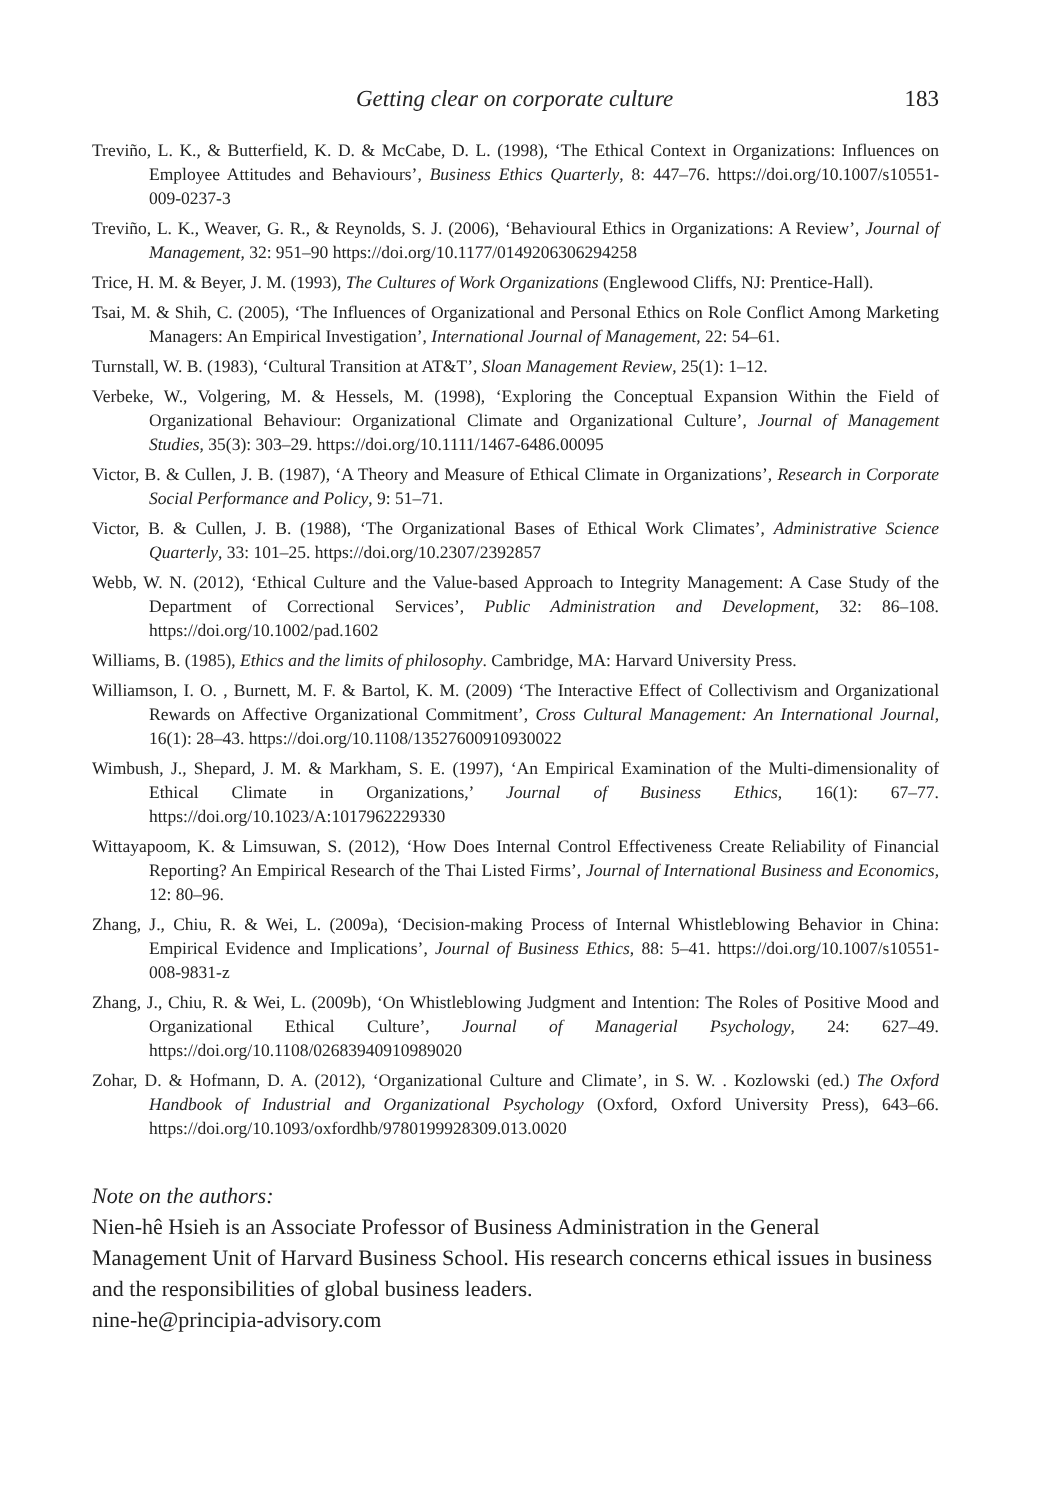Getting clear on corporate culture 183
Treviño, L. K., & Butterfield, K. D. & McCabe, D. L. (1998), ‘The Ethical Context in Organizations: Influences on Employee Attitudes and Behaviours’, Business Ethics Quarterly, 8: 447–76. https://doi.org/10.1007/s10551-009-0237-3
Treviño, L. K., Weaver, G. R., & Reynolds, S. J. (2006), ‘Behavioural Ethics in Organizations: A Review’, Journal of Management, 32: 951–90 https://doi.org/10.1177/0149206306294258
Trice, H. M. & Beyer, J. M. (1993), The Cultures of Work Organizations (Englewood Cliffs, NJ: Prentice-Hall).
Tsai, M. & Shih, C. (2005), ‘The Influences of Organizational and Personal Ethics on Role Conflict Among Marketing Managers: An Empirical Investigation’, International Journal of Management, 22: 54–61.
Turnstall, W. B. (1983), ‘Cultural Transition at AT&T’, Sloan Management Review, 25(1): 1–12.
Verbeke, W., Volgering, M. & Hessels, M. (1998), ‘Exploring the Conceptual Expansion Within the Field of Organizational Behaviour: Organizational Climate and Organizational Culture’, Journal of Management Studies, 35(3): 303–29. https://doi.org/10.1111/1467-6486.00095
Victor, B. & Cullen, J. B. (1987), ‘A Theory and Measure of Ethical Climate in Organizations’, Research in Corporate Social Performance and Policy, 9: 51–71.
Victor, B. & Cullen, J. B. (1988), ‘The Organizational Bases of Ethical Work Climates’, Administrative Science Quarterly, 33: 101–25. https://doi.org/10.2307/2392857
Webb, W. N. (2012), ‘Ethical Culture and the Value-based Approach to Integrity Management: A Case Study of the Department of Correctional Services’, Public Administration and Development, 32: 86–108. https://doi.org/10.1002/pad.1602
Williams, B. (1985), Ethics and the limits of philosophy. Cambridge, MA: Harvard University Press.
Williamson, I. O. , Burnett, M. F. & Bartol, K. M. (2009) ‘The Interactive Effect of Collectivism and Organizational Rewards on Affective Organizational Commitment’, Cross Cultural Management: An International Journal, 16(1): 28–43. https://doi.org/10.1108/13527600910930022
Wimbush, J., Shepard, J. M. & Markham, S. E. (1997), ‘An Empirical Examination of the Multi-dimensionality of Ethical Climate in Organizations,’ Journal of Business Ethics, 16(1): 67–77. https://doi.org/10.1023/A:1017962229330
Wittayapoom, K. & Limsuwan, S. (2012), ‘How Does Internal Control Effectiveness Create Reliability of Financial Reporting? An Empirical Research of the Thai Listed Firms’, Journal of International Business and Economics, 12: 80–96.
Zhang, J., Chiu, R. & Wei, L. (2009a), ‘Decision-making Process of Internal Whistleblowing Behavior in China: Empirical Evidence and Implications’, Journal of Business Ethics, 88: 5–41. https://doi.org/10.1007/s10551-008-9831-z
Zhang, J., Chiu, R. & Wei, L. (2009b), ‘On Whistleblowing Judgment and Intention: The Roles of Positive Mood and Organizational Ethical Culture’, Journal of Managerial Psychology, 24: 627–49. https://doi.org/10.1108/02683940910989020
Zohar, D. & Hofmann, D. A. (2012), ‘Organizational Culture and Climate’, in S. W. . Kozlowski (ed.) The Oxford Handbook of Industrial and Organizational Psychology (Oxford, Oxford University Press), 643–66. https://doi.org/10.1093/oxfordhb/9780199928309.013.0020
Note on the authors:
Nien-hê Hsieh is an Associate Professor of Business Administration in the General Management Unit of Harvard Business School. His research concerns ethical issues in business and the responsibilities of global business leaders.
nine-he@principia-advisory.com